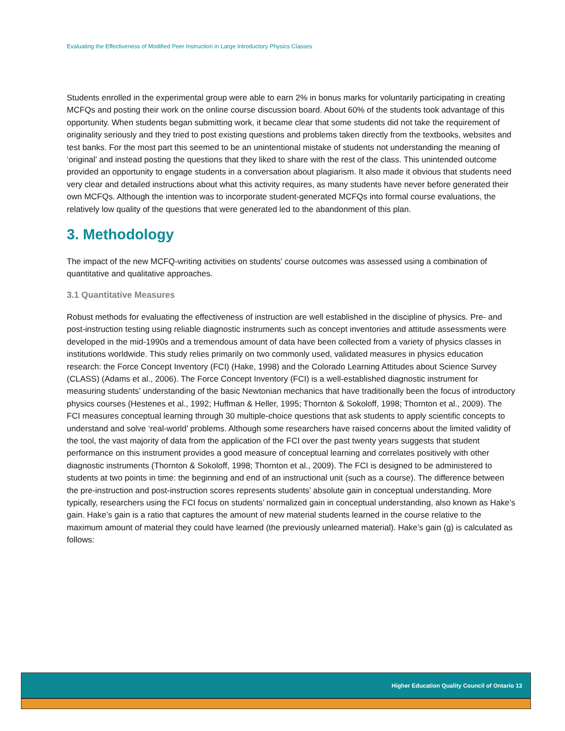Evaluating the Effectiveness of Modified Peer Instruction in Large Introductory Physics Classes
Students enrolled in the experimental group were able to earn 2% in bonus marks for voluntarily participating in creating MCFQs and posting their work on the online course discussion board. About 60% of the students took advantage of this opportunity. When students began submitting work, it became clear that some students did not take the requirement of originality seriously and they tried to post existing questions and problems taken directly from the textbooks, websites and test banks. For the most part this seemed to be an unintentional mistake of students not understanding the meaning of ‘original’ and instead posting the questions that they liked to share with the rest of the class. This unintended outcome provided an opportunity to engage students in a conversation about plagiarism. It also made it obvious that students need very clear and detailed instructions about what this activity requires, as many students have never before generated their own MCFQs. Although the intention was to incorporate student-generated MCFQs into formal course evaluations, the relatively low quality of the questions that were generated led to the abandonment of this plan.
3. Methodology
The impact of the new MCFQ-writing activities on students' course outcomes was assessed using a combination of quantitative and qualitative approaches.
3.1 Quantitative Measures
Robust methods for evaluating the effectiveness of instruction are well established in the discipline of physics. Pre- and post-instruction testing using reliable diagnostic instruments such as concept inventories and attitude assessments were developed in the mid-1990s and a tremendous amount of data have been collected from a variety of physics classes in institutions worldwide. This study relies primarily on two commonly used, validated measures in physics education research: the Force Concept Inventory (FCI) (Hake, 1998) and the Colorado Learning Attitudes about Science Survey (CLASS) (Adams et al., 2006). The Force Concept Inventory (FCI) is a well-established diagnostic instrument for measuring students’ understanding of the basic Newtonian mechanics that have traditionally been the focus of introductory physics courses (Hestenes et al., 1992; Huffman & Heller, 1995; Thornton & Sokoloff, 1998; Thornton et al., 2009). The FCI measures conceptual learning through 30 multiple-choice questions that ask students to apply scientific concepts to understand and solve ‘real-world’ problems. Although some researchers have raised concerns about the limited validity of the tool, the vast majority of data from the application of the FCI over the past twenty years suggests that student performance on this instrument provides a good measure of conceptual learning and correlates positively with other diagnostic instruments (Thornton & Sokoloff, 1998; Thornton et al., 2009). The FCI is designed to be administered to students at two points in time: the beginning and end of an instructional unit (such as a course). The difference between the pre-instruction and post-instruction scores represents students’ absolute gain in conceptual understanding. More typically, researchers using the FCI focus on students’ normalized gain in conceptual understanding, also known as Hake’s gain. Hake’s gain is a ratio that captures the amount of new material students learned in the course relative to the maximum amount of material they could have learned (the previously unlearned material). Hake’s gain (g) is calculated as follows:
Higher Education Quality Council of Ontario 13